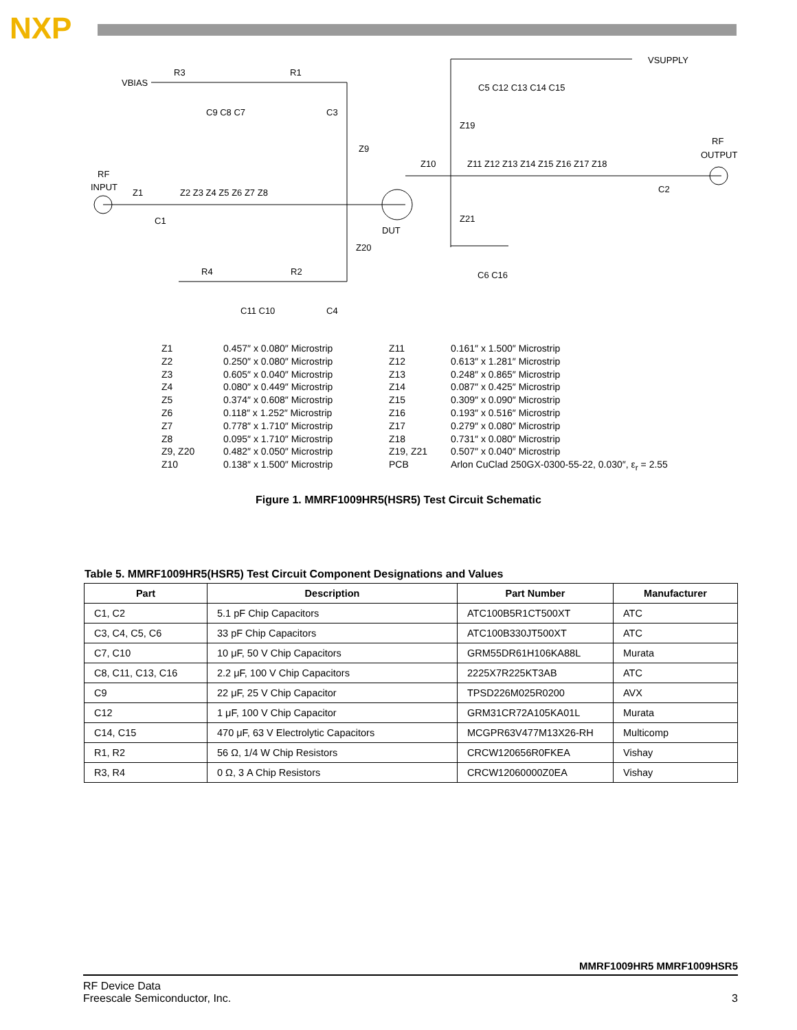NXP
VBIAS
R3
R1
VSUPPLY
C5 C12 C13 C14 C15
C9 C8 C7
C3
Z9
Z19
RF
OUTPUT
RF
INPUT
Z1
Z2 Z3 Z4 Z5 Z6 Z7 Z8
Z10
Z11 Z12 Z13 Z14 Z15 Z16 Z17 Z18
C1
C2
DUT
Z21
Z20
C6 C16
R4
R2
C11 C10
C4
Z1
Z2
Z3
Z4
Z5
Z6
Z7
Z8
Z9, Z20
Z10
0.457″ x 0.080″ Microstrip
0.250″ x 0.080″ Microstrip
0.605″ x 0.040″ Microstrip
0.080″ x 0.449″ Microstrip
0.374″ x 0.608″ Microstrip
0.118″ x 1.252″ Microstrip
0.778″ x 1.710″ Microstrip
0.095″ x 1.710″ Microstrip
0.482″ x 0.050″ Microstrip
0.138″ x 1.500″ Microstrip
Z11
Z12
Z13
Z14
Z15
Z16
Z17
Z18
Z19, Z21
PCB
0.161″ x 1.500″ Microstrip
0.613″ x 1.281″ Microstrip
0.248″ x 0.865″ Microstrip
0.087″ x 0.425″ Microstrip
0.309″ x 0.090″ Microstrip
0.193″ x 0.516″ Microstrip
0.279″ x 0.080″ Microstrip
0.731″ x 0.080″ Microstrip
0.507″ x 0.040″ Microstrip
Arlon CuClad 250GX-0300-55-22, 0.030″, ε<sub>r</sub> = 2.55
Figure 1. MMRF1009HR5(HSR5) Test Circuit Schematic
Table 5. MMRF1009HR5(HSR5) Test Circuit Component Designations and Values
| Part | Description | Part Number | Manufacturer |
| --- | --- | --- | --- |
| C1, C2 | 5.1 pF Chip Capacitors | ATC100B5R1CT500XT | ATC |
| C3, C4, C5, C6 | 33 pF Chip Capacitors | ATC100B330JT500XT | ATC |
| C7, C10 | 10 μF, 50 V Chip Capacitors | GRM55DR61H106KA88L | Murata |
| C8, C11, C13, C16 | 2.2 μF, 100 V Chip Capacitors | 2225X7R225KT3AB | ATC |
| C9 | 22 μF, 25 V Chip Capacitor | TPSD226M025R0200 | AVX |
| C12 | 1 μF, 100 V Chip Capacitor | GRM31CR72A105KA01L | Murata |
| C14, C15 | 470 μF, 63 V Electrolytic Capacitors | MCGPR63V477M13X26-RH | Multicomp |
| R1, R2 | 56 Ω, 1/4 W Chip Resistors | CRCW120656R0FKEA | Vishay |
| R3, R4 | 0 Ω, 3 A Chip Resistors | CRCW12060000Z0EA | Vishay |
MMRF1009HR5 MMRF1009HSR5
RF Device Data
Freescale Semiconductor, Inc.
3